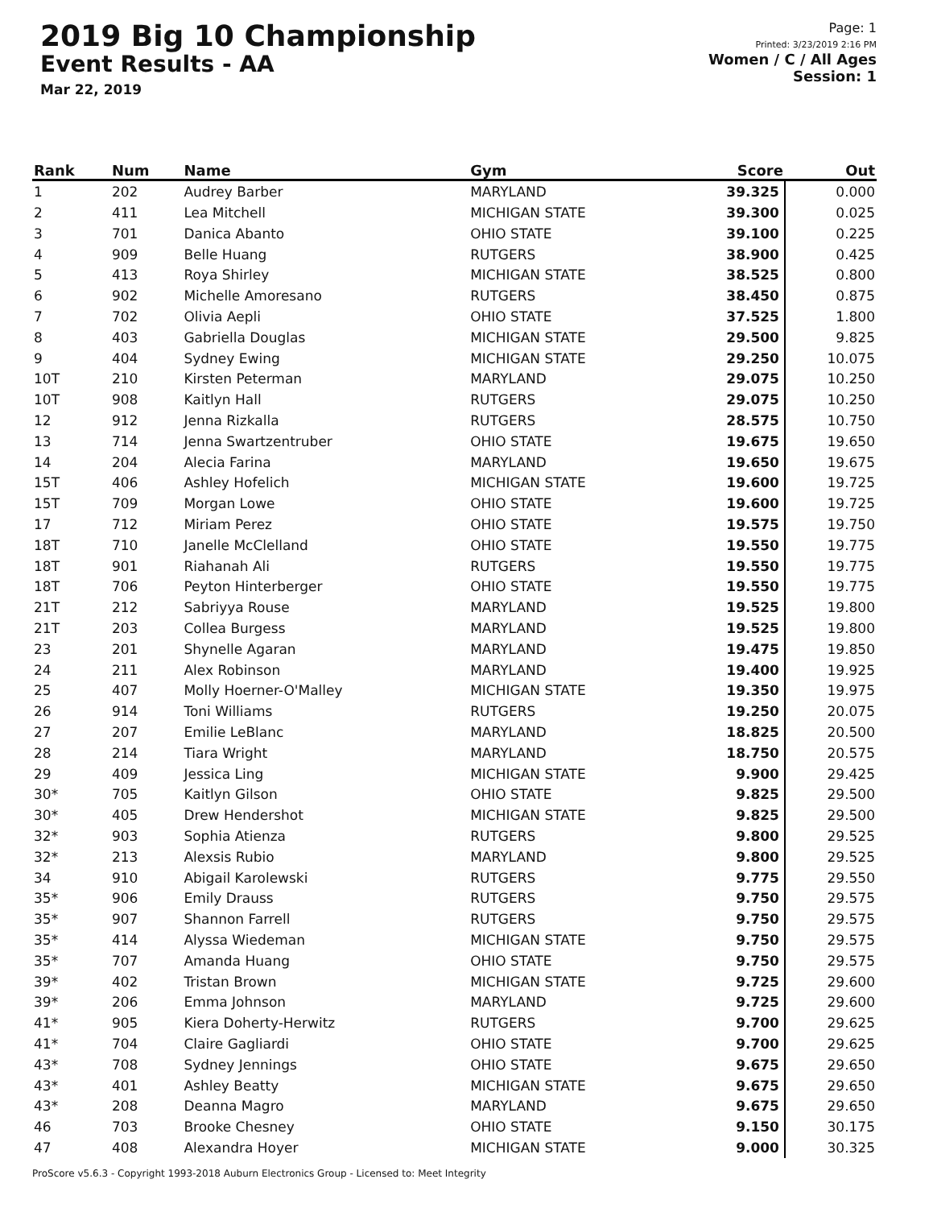2019 Big 10 Championship
Event Results - AA
Mar 22, 2019
Page: 1
Printed: 3/23/2019 2:16 PM
Women / C / All Ages
Session: 1
| Rank | Num | Name | Gym | Score | Out |
| --- | --- | --- | --- | --- | --- |
| 1 | 202 | Audrey Barber | MARYLAND | 39.325 | 0.000 |
| 2 | 411 | Lea Mitchell | MICHIGAN STATE | 39.300 | 0.025 |
| 3 | 701 | Danica Abanto | OHIO STATE | 39.100 | 0.225 |
| 4 | 909 | Belle Huang | RUTGERS | 38.900 | 0.425 |
| 5 | 413 | Roya Shirley | MICHIGAN STATE | 38.525 | 0.800 |
| 6 | 902 | Michelle Amoresano | RUTGERS | 38.450 | 0.875 |
| 7 | 702 | Olivia Aepli | OHIO STATE | 37.525 | 1.800 |
| 8 | 403 | Gabriella Douglas | MICHIGAN STATE | 29.500 | 9.825 |
| 9 | 404 | Sydney Ewing | MICHIGAN STATE | 29.250 | 10.075 |
| 10T | 210 | Kirsten Peterman | MARYLAND | 29.075 | 10.250 |
| 10T | 908 | Kaitlyn Hall | RUTGERS | 29.075 | 10.250 |
| 12 | 912 | Jenna Rizkalla | RUTGERS | 28.575 | 10.750 |
| 13 | 714 | Jenna Swartzentruber | OHIO STATE | 19.675 | 19.650 |
| 14 | 204 | Alecia Farina | MARYLAND | 19.650 | 19.675 |
| 15T | 406 | Ashley Hofelich | MICHIGAN STATE | 19.600 | 19.725 |
| 15T | 709 | Morgan Lowe | OHIO STATE | 19.600 | 19.725 |
| 17 | 712 | Miriam Perez | OHIO STATE | 19.575 | 19.750 |
| 18T | 710 | Janelle McClelland | OHIO STATE | 19.550 | 19.775 |
| 18T | 901 | Riahanah Ali | RUTGERS | 19.550 | 19.775 |
| 18T | 706 | Peyton Hinterberger | OHIO STATE | 19.550 | 19.775 |
| 21T | 212 | Sabriyya Rouse | MARYLAND | 19.525 | 19.800 |
| 21T | 203 | Collea Burgess | MARYLAND | 19.525 | 19.800 |
| 23 | 201 | Shynelle Agaran | MARYLAND | 19.475 | 19.850 |
| 24 | 211 | Alex Robinson | MARYLAND | 19.400 | 19.925 |
| 25 | 407 | Molly Hoerner-O'Malley | MICHIGAN STATE | 19.350 | 19.975 |
| 26 | 914 | Toni Williams | RUTGERS | 19.250 | 20.075 |
| 27 | 207 | Emilie LeBlanc | MARYLAND | 18.825 | 20.500 |
| 28 | 214 | Tiara Wright | MARYLAND | 18.750 | 20.575 |
| 29 | 409 | Jessica Ling | MICHIGAN STATE | 9.900 | 29.425 |
| 30* | 705 | Kaitlyn Gilson | OHIO STATE | 9.825 | 29.500 |
| 30* | 405 | Drew Hendershot | MICHIGAN STATE | 9.825 | 29.500 |
| 32* | 903 | Sophia Atienza | RUTGERS | 9.800 | 29.525 |
| 32* | 213 | Alexsis Rubio | MARYLAND | 9.800 | 29.525 |
| 34 | 910 | Abigail Karolewski | RUTGERS | 9.775 | 29.550 |
| 35* | 906 | Emily Drauss | RUTGERS | 9.750 | 29.575 |
| 35* | 907 | Shannon Farrell | RUTGERS | 9.750 | 29.575 |
| 35* | 414 | Alyssa Wiedeman | MICHIGAN STATE | 9.750 | 29.575 |
| 35* | 707 | Amanda Huang | OHIO STATE | 9.750 | 29.575 |
| 39* | 402 | Tristan Brown | MICHIGAN STATE | 9.725 | 29.600 |
| 39* | 206 | Emma Johnson | MARYLAND | 9.725 | 29.600 |
| 41* | 905 | Kiera Doherty-Herwitz | RUTGERS | 9.700 | 29.625 |
| 41* | 704 | Claire Gagliardi | OHIO STATE | 9.700 | 29.625 |
| 43* | 708 | Sydney Jennings | OHIO STATE | 9.675 | 29.650 |
| 43* | 401 | Ashley Beatty | MICHIGAN STATE | 9.675 | 29.650 |
| 43* | 208 | Deanna Magro | MARYLAND | 9.675 | 29.650 |
| 46 | 703 | Brooke Chesney | OHIO STATE | 9.150 | 30.175 |
| 47 | 408 | Alexandra Hoyer | MICHIGAN STATE | 9.000 | 30.325 |
ProScore v5.6.3 - Copyright 1993-2018 Auburn Electronics Group - Licensed to: Meet Integrity